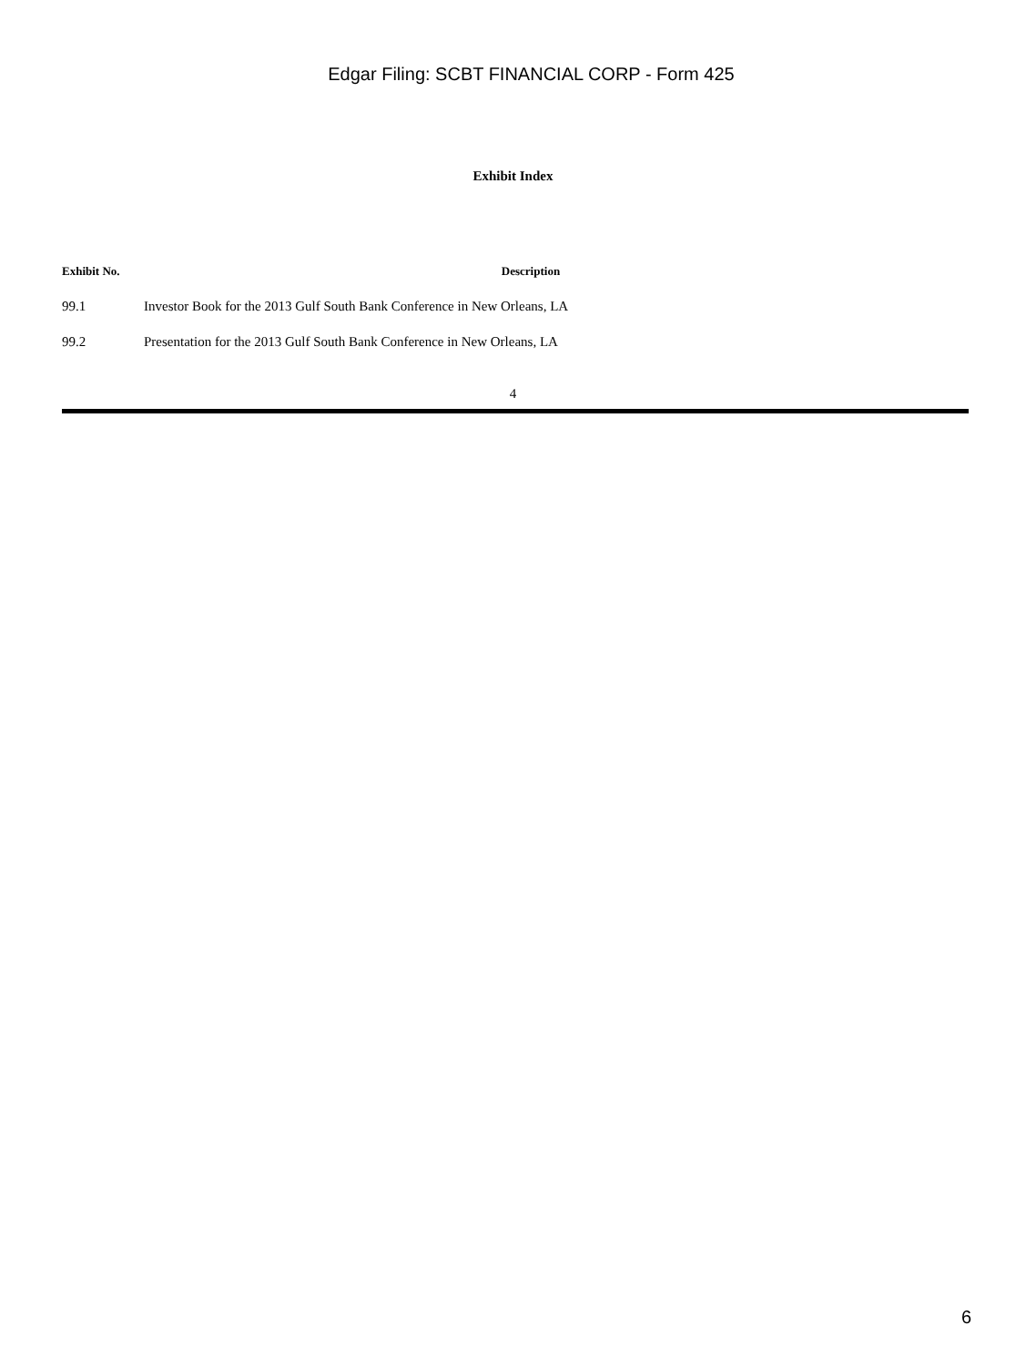Edgar Filing: SCBT FINANCIAL CORP - Form 425
Exhibit Index
| Exhibit No. | Description |
| --- | --- |
| 99.1 | Investor Book for the 2013 Gulf South Bank Conference in New Orleans, LA |
| 99.2 | Presentation for the 2013 Gulf South Bank Conference in New Orleans, LA |
4
6